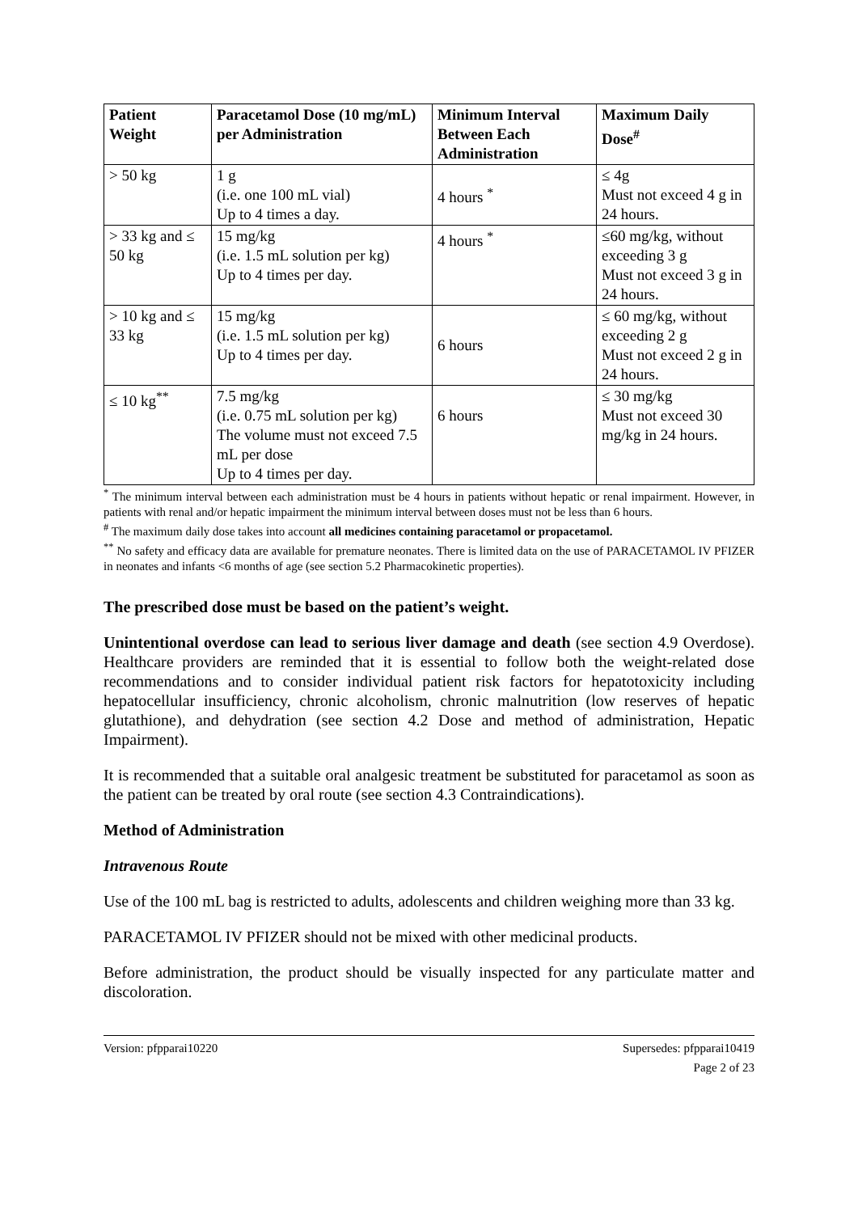| Patient Weight | Paracetamol Dose (10 mg/mL) per Administration | Minimum Interval Between Each Administration | Maximum Daily Dose<sup>#</sup> |
| --- | --- | --- | --- |
| > 50 kg | 1 g (i.e. one 100 mL vial) Up to 4 times a day. | 4 hours <sup>*</sup> | ≤ 4g Must not exceed 4 g in 24 hours. |
| > 33 kg and ≤ 50 kg | 15 mg/kg (i.e. 1.5 mL solution per kg) Up to 4 times per day. | 4 hours <sup>*</sup> | ≤60 mg/kg, without exceeding 3 g Must not exceed 3 g in 24 hours. |
| > 10 kg and ≤ 33 kg | 15 mg/kg (i.e. 1.5 mL solution per kg) Up to 4 times per day. | 6 hours | ≤ 60 mg/kg, without exceeding 2 g Must not exceed 2 g in 24 hours. |
| ≤ 10 kg<sup>**</sup> | 7.5 mg/kg (i.e. 0.75 mL solution per kg) The volume must not exceed 7.5 mL per dose Up to 4 times per day. | 6 hours | ≤ 30 mg/kg Must not exceed 30 mg/kg in 24 hours. |
<sup>*</sup> The minimum interval between each administration must be 4 hours in patients without hepatic or renal impairment. However, in patients with renal and/or hepatic impairment the minimum interval between doses must not be less than 6 hours.
<sup>#</sup> The maximum daily dose takes into account all medicines containing paracetamol or propacetamol.
<sup>**</sup> No safety and efficacy data are available for premature neonates. There is limited data on the use of PARACETAMOL IV PFIZER in neonates and infants <6 months of age (see section 5.2 Pharmacokinetic properties).
The prescribed dose must be based on the patient’s weight.
Unintentional overdose can lead to serious liver damage and death (see section 4.9 Overdose). Healthcare providers are reminded that it is essential to follow both the weight-related dose recommendations and to consider individual patient risk factors for hepatotoxicity including hepatocellular insufficiency, chronic alcoholism, chronic malnutrition (low reserves of hepatic glutathione), and dehydration (see section 4.2 Dose and method of administration, Hepatic Impairment).
It is recommended that a suitable oral analgesic treatment be substituted for paracetamol as soon as the patient can be treated by oral route (see section 4.3 Contraindications).
Method of Administration
Intravenous Route
Use of the 100 mL bag is restricted to adults, adolescents and children weighing more than 33 kg.
PARACETAMOL IV PFIZER should not be mixed with other medicinal products.
Before administration, the product should be visually inspected for any particulate matter and discoloration.
Version: pfpparai10220 Supersedes: pfpparai10419
Page 2 of 23